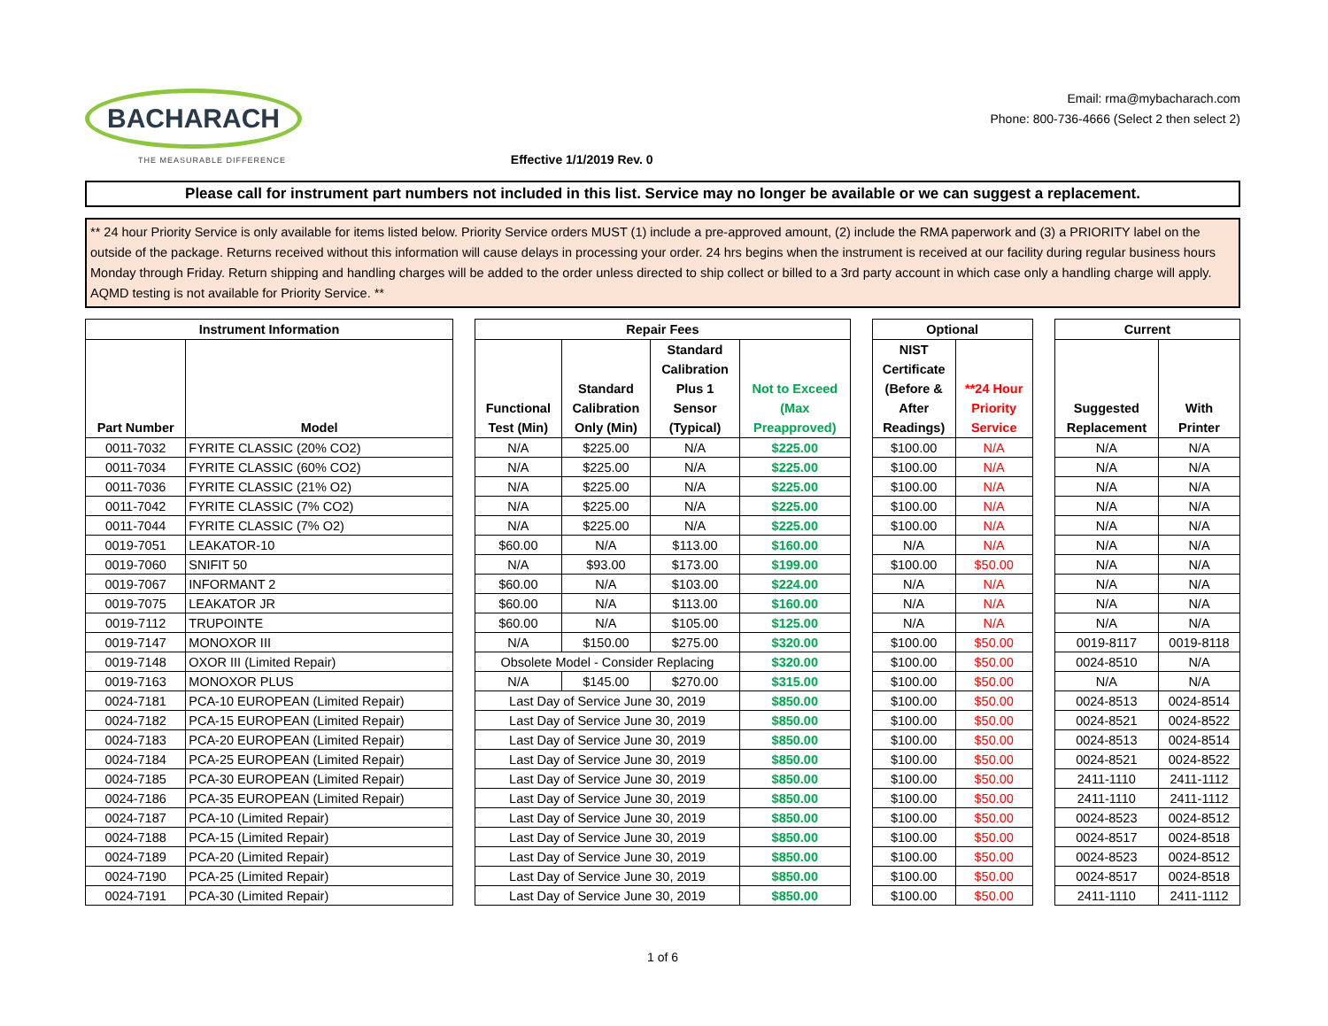BACHARACH
THE MEASURABLE DIFFERENCE
Effective 1/1/2019 Rev. 0
Email: rma@mybacharach.com
Phone: 800-736-4666 (Select 2 then select 2)
Please call for instrument part numbers not included in this list. Service may no longer be available or we can suggest a replacement.
** 24 hour Priority Service is only available for items listed below. Priority Service orders MUST (1) include a pre-approved amount, (2) include the RMA paperwork and (3) a PRIORITY label on the outside of the package. Returns received without this information will cause delays in processing your order. 24 hrs begins when the instrument is received at our facility during regular business hours Monday through Friday. Return shipping and handling charges will be added to the order unless directed to ship collect or billed to a 3rd party account in which case only a handling charge will apply. AQMD testing is not available for Priority Service. **
| Instrument Information | | | Repair Fees | | | | | Optional | | | Current | |
| Part Number | Model | | Functional Test (Min) | Standard Calibration Only (Min) | Standard Calibration Plus 1 Sensor (Typical) | Not to Exceed (Max Preapproved) | | NIST Certificate (Before & After Readings) | **24 Hour Priority Service | | Suggested Replacement | With Printer |
| 0011-7032 | FYRITE CLASSIC (20% CO2) | | N/A | $225.00 | N/A | $225.00 | | $100.00 | N/A | | N/A | N/A |
| 0011-7034 | FYRITE CLASSIC (60% CO2) | | N/A | $225.00 | N/A | $225.00 | | $100.00 | N/A | | N/A | N/A |
| 0011-7036 | FYRITE CLASSIC (21% O2) | | N/A | $225.00 | N/A | $225.00 | | $100.00 | N/A | | N/A | N/A |
| 0011-7042 | FYRITE CLASSIC (7% CO2) | | N/A | $225.00 | N/A | $225.00 | | $100.00 | N/A | | N/A | N/A |
| 0011-7044 | FYRITE CLASSIC (7% O2) | | N/A | $225.00 | N/A | $225.00 | | $100.00 | N/A | | N/A | N/A |
| 0019-7051 | LEAKATOR-10 | | $60.00 | N/A | $113.00 | $160.00 | | N/A | N/A | | N/A | N/A |
| 0019-7060 | SNIFIT 50 | | N/A | $93.00 | $173.00 | $199.00 | | $100.00 | $50.00 | | N/A | N/A |
| 0019-7067 | INFORMANT 2 | | $60.00 | N/A | $103.00 | $224.00 | | N/A | N/A | | N/A | N/A |
| 0019-7075 | LEAKATOR JR | | $60.00 | N/A | $113.00 | $160.00 | | N/A | N/A | | N/A | N/A |
| 0019-7112 | TRUPOINTE | | $60.00 | N/A | $105.00 | $125.00 | | N/A | N/A | | N/A | N/A |
| 0019-7147 | MONOXOR III | | N/A | $150.00 | $275.00 | $320.00 | | $100.00 | $50.00 | | 0019-8117 | 0019-8118 |
| 0019-7148 | OXOR III (Limited Repair) | | Obsolete Model - Consider Replacing | | | $320.00 | | $100.00 | $50.00 | | 0024-8510 | N/A |
| 0019-7163 | MONOXOR PLUS | | N/A | $145.00 | $270.00 | $315.00 | | $100.00 | $50.00 | | N/A | N/A |
| 0024-7181 | PCA-10 EUROPEAN (Limited Repair) | | Last Day of Service June 30, 2019 | | | $850.00 | | $100.00 | $50.00 | | 0024-8513 | 0024-8514 |
| 0024-7182 | PCA-15 EUROPEAN (Limited Repair) | | Last Day of Service June 30, 2019 | | | $850.00 | | $100.00 | $50.00 | | 0024-8521 | 0024-8522 |
| 0024-7183 | PCA-20 EUROPEAN (Limited Repair) | | Last Day of Service June 30, 2019 | | | $850.00 | | $100.00 | $50.00 | | 0024-8513 | 0024-8514 |
| 0024-7184 | PCA-25 EUROPEAN (Limited Repair) | | Last Day of Service June 30, 2019 | | | $850.00 | | $100.00 | $50.00 | | 0024-8521 | 0024-8522 |
| 0024-7185 | PCA-30 EUROPEAN (Limited Repair) | | Last Day of Service June 30, 2019 | | | $850.00 | | $100.00 | $50.00 | | 2411-1110 | 2411-1112 |
| 0024-7186 | PCA-35 EUROPEAN (Limited Repair) | | Last Day of Service June 30, 2019 | | | $850.00 | | $100.00 | $50.00 | | 2411-1110 | 2411-1112 |
| 0024-7187 | PCA-10 (Limited Repair) | | Last Day of Service June 30, 2019 | | | $850.00 | | $100.00 | $50.00 | | 0024-8523 | 0024-8512 |
| 0024-7188 | PCA-15 (Limited Repair) | | Last Day of Service June 30, 2019 | | | $850.00 | | $100.00 | $50.00 | | 0024-8517 | 0024-8518 |
| 0024-7189 | PCA-20 (Limited Repair) | | Last Day of Service June 30, 2019 | | | $850.00 | | $100.00 | $50.00 | | 0024-8523 | 0024-8512 |
| 0024-7190 | PCA-25 (Limited Repair) | | Last Day of Service June 30, 2019 | | | $850.00 | | $100.00 | $50.00 | | 0024-8517 | 0024-8518 |
| 0024-7191 | PCA-30 (Limited Repair) | | Last Day of Service June 30, 2019 | | | $850.00 | | $100.00 | $50.00 | | 2411-1110 | 2411-1112 |
1 of 6